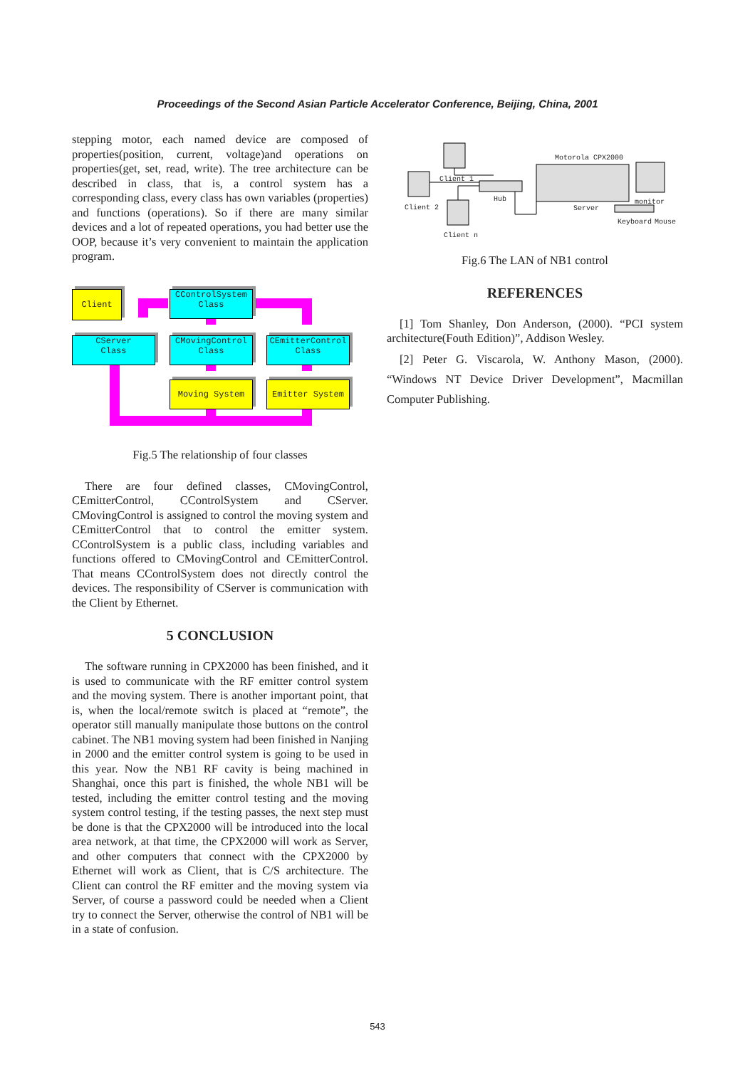Proceedings of the Second Asian Particle Accelerator Conference, Beijing, China, 2001
stepping motor, each named device are composed of properties(position, current, voltage)and operations on properties(get, set, read, write). The tree architecture can be described in class, that is, a control system has a corresponding class, every class has own variables (properties) and functions (operations). So if there are many similar devices and a lot of repeated operations, you had better use the OOP, because it’s very convenient to maintain the application program.
Client
CControlSystem
Class
CServer
Class
CMovingControl
Class
CEmitterControl
Class
Moving System Emitter System
Fig.5 The relationship of four classes
There are four defined classes, CMovingControl, CEmitterControl, CControlSystem and CServer. CMovingControl is assigned to control the moving system and CEmitterControl that to control the emitter system. CControlSystem is a public class, including variables and functions offered to CMovingControl and CEmitterControl. That means CControlSystem does not directly control the devices. The responsibility of CServer is communication with the Client by Ethernet.
5 CONCLUSION
The software running in CPX2000 has been finished, and it is used to communicate with the RF emitter control system and the moving system. There is another important point, that is, when the local/remote switch is placed at “remote”, the operator still manually manipulate those buttons on the control cabinet. The NB1 moving system had been finished in Nanjing in 2000 and the emitter control system is going to be used in this year. Now the NB1 RF cavity is being machined in Shanghai, once this part is finished, the whole NB1 will be tested, including the emitter control testing and the moving system control testing, if the testing passes, the next step must be done is that the CPX2000 will be introduced into the local area network, at that time, the CPX2000 will work as Server, and other computers that connect with the CPX2000 by Ethernet will work as Client, that is C/S architecture. The Client can control the RF emitter and the moving system via Server, of course a password could be needed when a Client try to connect the Server, otherwise the control of NB1 will be in a state of confusion.
Client 1
Client 2
Hub
Motorola CPX2000
Server
monitor
Keyboard Mouse
Client n
Fig.6 The LAN of NB1 control
REFERENCES
[1] Tom Shanley, Don Anderson, (2000). “PCI system architecture(Fouth Edition)”, Addison Wesley.
[2] Peter G. Viscarola, W. Anthony Mason, (2000). “Windows NT Device Driver Development”, Macmillan Computer Publishing.
543